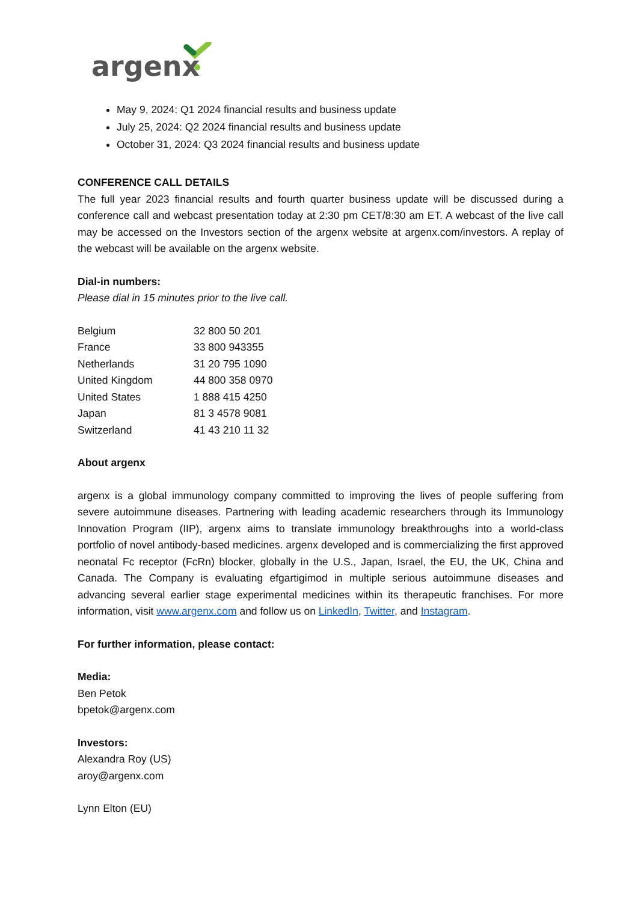argenx
May 9, 2024: Q1 2024 financial results and business update
July 25, 2024: Q2 2024 financial results and business update
October 31, 2024: Q3 2024 financial results and business update
CONFERENCE CALL DETAILS
The full year 2023 financial results and fourth quarter business update will be discussed during a conference call and webcast presentation today at 2:30 pm CET/8:30 am ET. A webcast of the live call may be accessed on the Investors section of the argenx website at argenx.com/investors. A replay of the webcast will be available on the argenx website.
Dial-in numbers:
Please dial in 15 minutes prior to the live call.
| Belgium | 32 800 50 201 |
| France | 33 800 943355 |
| Netherlands | 31 20 795 1090 |
| United Kingdom | 44 800 358 0970 |
| United States | 1 888 415 4250 |
| Japan | 81 3 4578 9081 |
| Switzerland | 41 43 210 11 32 |
About argenx
argenx is a global immunology company committed to improving the lives of people suffering from severe autoimmune diseases. Partnering with leading academic researchers through its Immunology Innovation Program (IIP), argenx aims to translate immunology breakthroughs into a world-class portfolio of novel antibody-based medicines. argenx developed and is commercializing the first approved neonatal Fc receptor (FcRn) blocker, globally in the U.S., Japan, Israel, the EU, the UK, China and Canada. The Company is evaluating efgartigimod in multiple serious autoimmune diseases and advancing several earlier stage experimental medicines within its therapeutic franchises. For more information, visit www.argenx.com and follow us on LinkedIn, Twitter, and Instagram.
For further information, please contact:
Media:
Ben Petok
bpetok@argenx.com
Investors:
Alexandra Roy (US)
aroy@argenx.com
Lynn Elton (EU)